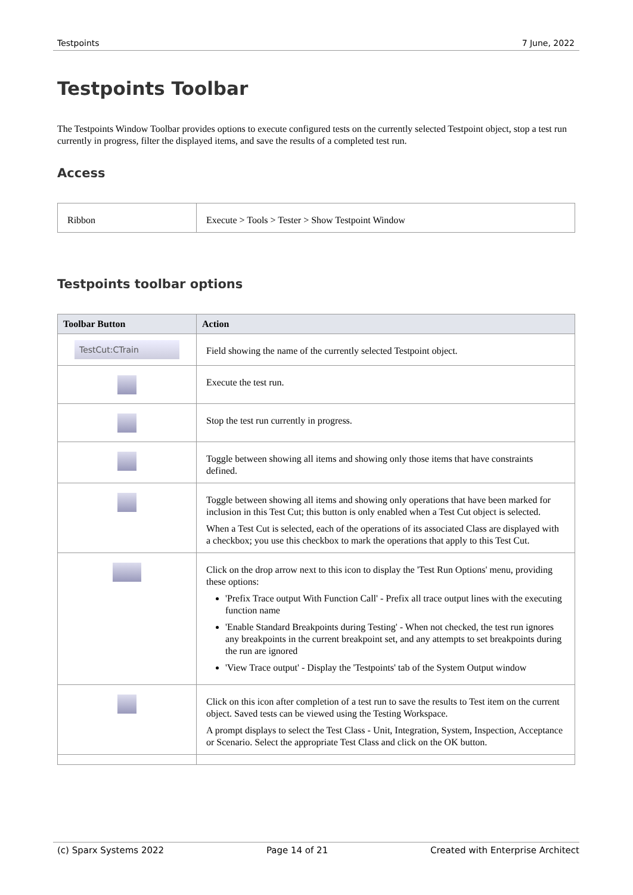Testpoints 7 June, 2022
Testpoints Toolbar
The Testpoints Window Toolbar provides options to execute configured tests on the currently selected Testpoint object, stop a test run currently in progress, filter the displayed items, and save the results of a completed test run.
Access
| Ribbon | Execute > Tools > Tester > Show Testpoint Window |
Testpoints toolbar options
| Toolbar Button | Action |
| --- | --- |
| TestCut:CTrain | Field showing the name of the currently selected Testpoint object. |
| | Execute the test run. |
| | Stop the test run currently in progress. |
| | Toggle between showing all items and showing only those items that have constraints defined. |
| | Toggle between showing all items and showing only operations that have been marked for inclusion in this Test Cut; this button is only enabled when a Test Cut object is selected. When a Test Cut is selected, each of the operations of its associated Class are displayed with a checkbox; you use this checkbox to mark the operations that apply to this Test Cut. |
| | Click on the drop arrow next to this icon to display the 'Test Run Options' menu, providing these options: 'Prefix Trace output With Function Call' - Prefix all trace output lines with the executing function name 'Enable Standard Breakpoints during Testing' - When not checked, the test run ignores any breakpoints in the current breakpoint set, and any attempts to set breakpoints during the run are ignored 'View Trace output' - Display the 'Testpoints' tab of the System Output window |
| | Click on this icon after completion of a test run to save the results to Test item on the current object. Saved tests can be viewed using the Testing Workspace. A prompt displays to select the Test Class - Unit, Integration, System, Inspection, Acceptance or Scenario. Select the appropriate Test Class and click on the OK button. |
(c) Sparx Systems 2022 Page 14 of 21 Created with Enterprise Architect